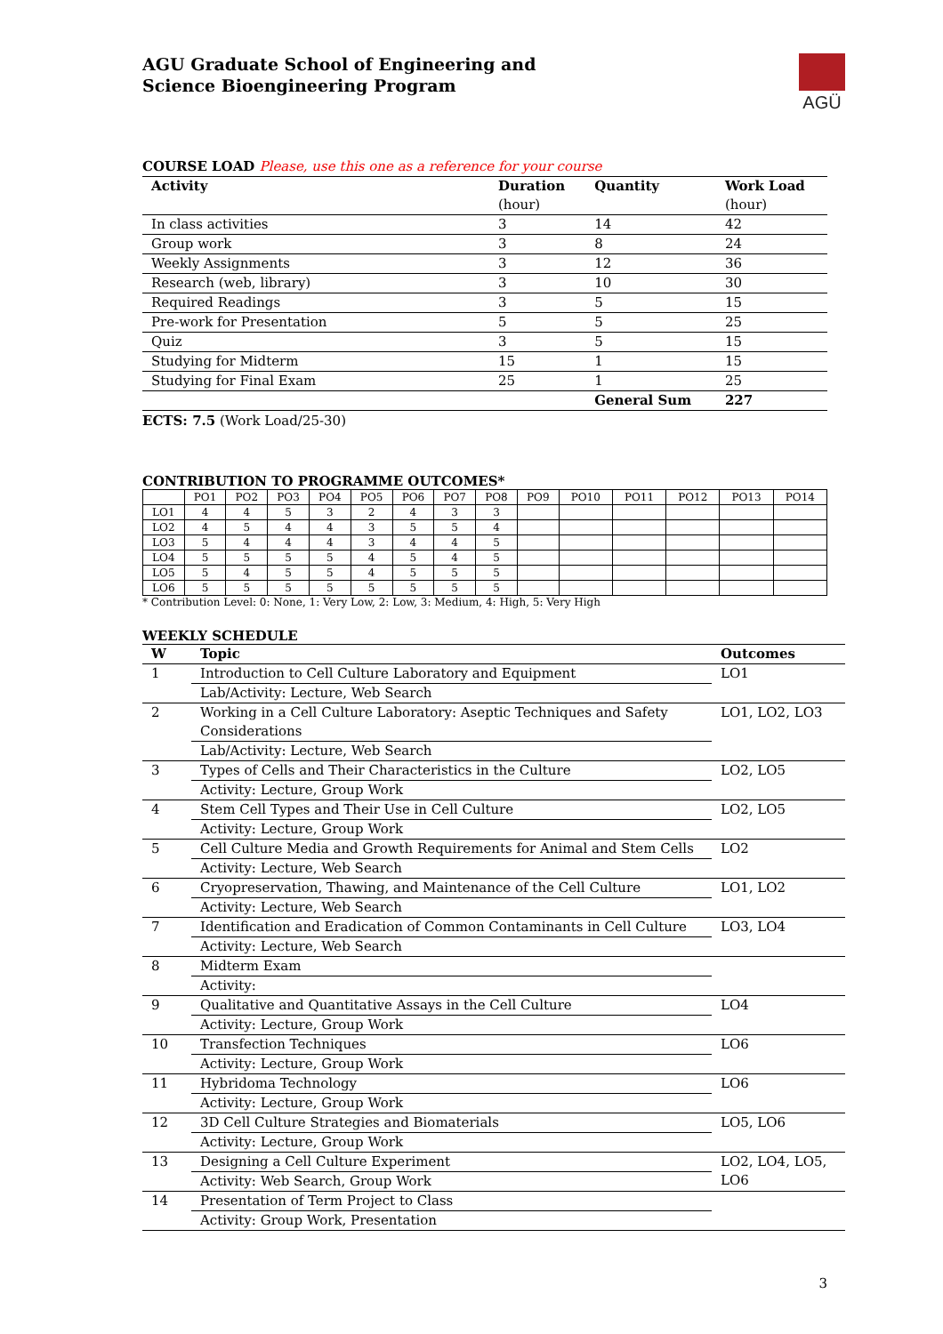AGÜ
AGU Graduate School of Engineering and
Science Bioengineering Program
COURSE LOAD Please, use this one as a reference for your course
| Activity | Duration (hour) | Quantity | Work Load (hour) |
| --- | --- | --- | --- |
| In class activities | 3 | 14 | 42 |
| Group work | 3 | 8 | 24 |
| Weekly Assignments | 3 | 12 | 36 |
| Research (web, library) | 3 | 10 | 30 |
| Required Readings | 3 | 5 | 15 |
| Pre-work for Presentation | 5 | 5 | 25 |
| Quiz | 3 | 5 | 15 |
| Studying for Midterm | 15 | 1 | 15 |
| Studying for Final Exam | 25 | 1 | 25 |
| | | General Sum | 227 |
ECTS: 7.5 (Work Load/25-30)
CONTRIBUTION TO PROGRAMME OUTCOMES*
| | PO1 | PO2 | PO3 | PO4 | PO5 | PO6 | PO7 | PO8 | PO9 | PO10 | PO11 | PO12 | PO13 | PO14 |
| LO1 | 4 | 4 | 5 | 3 | 2 | 4 | 3 | 3 | | | | | | |
| LO2 | 4 | 5 | 4 | 4 | 3 | 5 | 5 | 4 | | | | | | |
| LO3 | 5 | 4 | 4 | 4 | 3 | 4 | 4 | 5 | | | | | | |
| LO4 | 5 | 5 | 5 | 5 | 4 | 5 | 4 | 5 | | | | | | |
| LO5 | 5 | 4 | 5 | 5 | 4 | 5 | 5 | 5 | | | | | | |
| LO6 | 5 | 5 | 5 | 5 | 5 | 5 | 5 | 5 | | | | | | |
* Contribution Level: 0: None, 1: Very Low, 2: Low, 3: Medium, 4: High, 5: Very High
WEEKLY SCHEDULE
| W | Topic | Outcomes |
| 1 | Introduction to Cell Culture Laboratory and Equipment | LO1 |
| | Lab/Activity: Lecture, Web Search | |
| 2 | Working in a Cell Culture Laboratory: Aseptic Techniques and Safety Considerations | LO1, LO2, LO3 |
| | Lab/Activity: Lecture, Web Search | |
| 3 | Types of Cells and Their Characteristics in the Culture | LO2, LO5 |
| | Activity: Lecture, Group Work | |
| 4 | Stem Cell Types and Their Use in Cell Culture | LO2, LO5 |
| | Activity: Lecture, Group Work | |
| 5 | Cell Culture Media and Growth Requirements for Animal and Stem Cells | LO2 |
| | Activity: Lecture, Web Search | |
| 6 | Cryopreservation, Thawing, and Maintenance of the Cell Culture | LO1, LO2 |
| | Activity: Lecture, Web Search | |
| 7 | Identification and Eradication of Common Contaminants in Cell Culture | LO3, LO4 |
| | Activity: Lecture, Web Search | |
| 8 | Midterm Exam | |
| | Activity: | |
| 9 | Qualitative and Quantitative Assays in the Cell Culture | LO4 |
| | Activity: Lecture, Group Work | |
| 10 | Transfection Techniques | LO6 |
| | Activity: Lecture, Group Work | |
| 11 | Hybridoma Technology | LO6 |
| | Activity: Lecture, Group Work | |
| 12 | 3D Cell Culture Strategies and Biomaterials | LO5, LO6 |
| | Activity: Lecture, Group Work | |
| 13 | Designing a Cell Culture Experiment | LO2, LO4, LO5, LO6 |
| | Activity: Web Search, Group Work | |
| 14 | Presentation of Term Project to Class | |
| | Activity: Group Work, Presentation | |
3